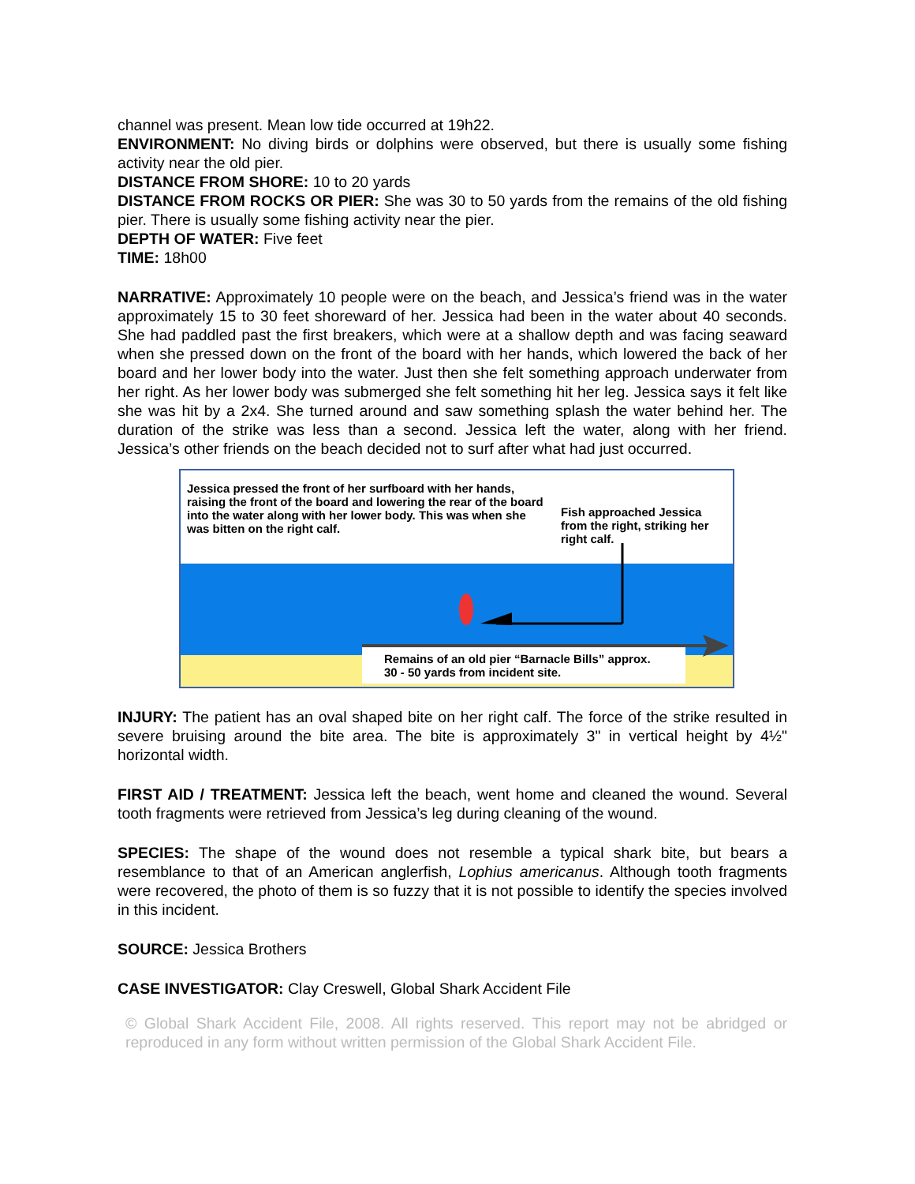channel was present. Mean low tide occurred at 19h22.
ENVIRONMENT: No diving birds or dolphins were observed, but there is usually some fishing activity near the old pier.
DISTANCE FROM SHORE: 10 to 20 yards
DISTANCE FROM ROCKS OR PIER: She was 30 to 50 yards from the remains of the old fishing pier. There is usually some fishing activity near the pier.
DEPTH OF WATER: Five feet
TIME: 18h00
NARRATIVE: Approximately 10 people were on the beach, and Jessica’s friend was in the water approximately 15 to 30 feet shoreward of her. Jessica had been in the water about 40 seconds. She had paddled past the first breakers, which were at a shallow depth and was facing seaward when she pressed down on the front of the board with her hands, which lowered the back of her board and her lower body into the water. Just then she felt something approach underwater from her right. As her lower body was submerged she felt something hit her leg. Jessica says it felt like she was hit by a 2x4. She turned around and saw something splash the water behind her. The duration of the strike was less than a second. Jessica left the water, along with her friend. Jessica’s other friends on the beach decided not to surf after what had just occurred.
Jessica pressed the front of her surfboard with her hands, raising the front of the board and lowering the rear of the board into the water along with her lower body. This was when she was bitten on the right calf.
Fish approached Jessica from the right, striking her right calf.
Remains of an old pier “Barnacle Bills” approx. 30 - 50 yards from incident site.
INJURY: The patient has an oval shaped bite on her right calf. The force of the strike resulted in severe bruising around the bite area. The bite is approximately 3" in vertical height by 4½" horizontal width.
FIRST AID / TREATMENT: Jessica left the beach, went home and cleaned the wound. Several tooth fragments were retrieved from Jessica’s leg during cleaning of the wound.
SPECIES: The shape of the wound does not resemble a typical shark bite, but bears a resemblance to that of an American anglerfish, Lophius americanus. Although tooth fragments were recovered, the photo of them is so fuzzy that it is not possible to identify the species involved in this incident.
SOURCE: Jessica Brothers
CASE INVESTIGATOR: Clay Creswell, Global Shark Accident File
© Global Shark Accident File, 2008. All rights reserved. This report may not be abridged or reproduced in any form without written permission of the Global Shark Accident File.